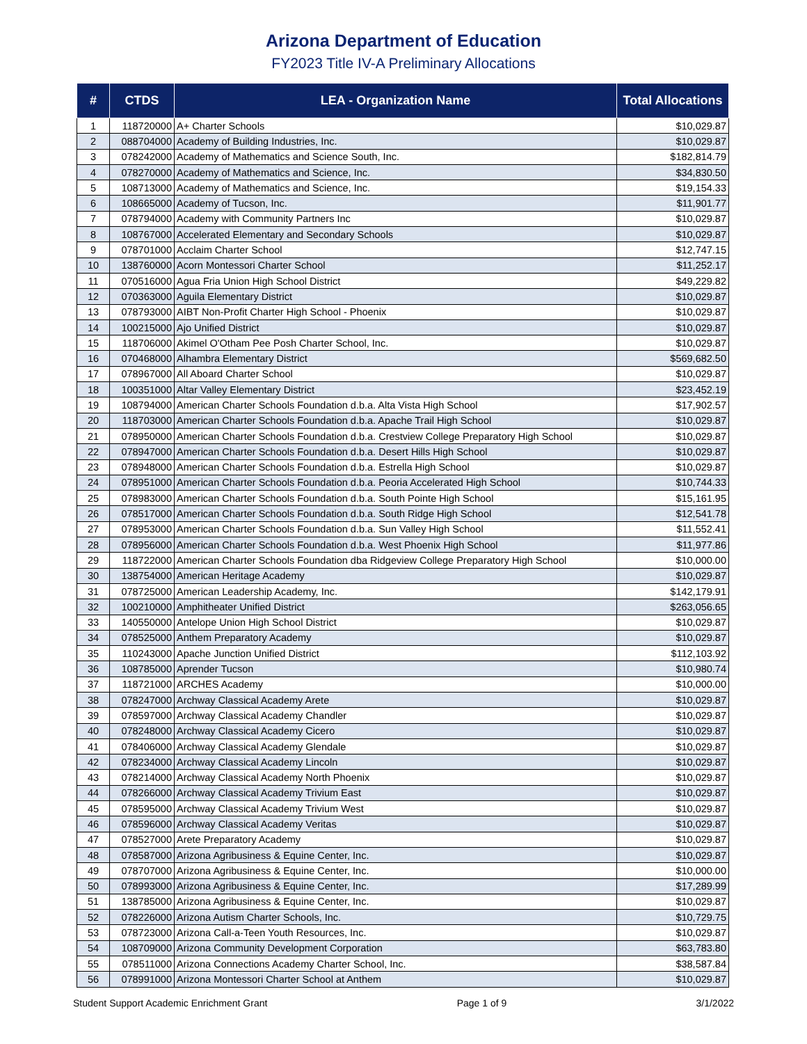Arizona Department of Education
FY2023 Title IV-A Preliminary Allocations
| # | CTDS | LEA - Organization Name | Total Allocations |
| --- | --- | --- | --- |
| 1 | 118720000 | A+ Charter Schools | $10,029.87 |
| 2 | 088704000 | Academy of Building Industries, Inc. | $10,029.87 |
| 3 | 078242000 | Academy of Mathematics and Science South, Inc. | $182,814.79 |
| 4 | 078270000 | Academy of Mathematics and Science, Inc. | $34,830.50 |
| 5 | 108713000 | Academy of Mathematics and Science, Inc. | $19,154.33 |
| 6 | 108665000 | Academy of Tucson, Inc. | $11,901.77 |
| 7 | 078794000 | Academy with Community Partners Inc | $10,029.87 |
| 8 | 108767000 | Accelerated Elementary and Secondary Schools | $10,029.87 |
| 9 | 078701000 | Acclaim Charter School | $12,747.15 |
| 10 | 138760000 | Acorn Montessori Charter School | $11,252.17 |
| 11 | 070516000 | Agua Fria Union High School District | $49,229.82 |
| 12 | 070363000 | Aguila Elementary District | $10,029.87 |
| 13 | 078793000 | AIBT Non-Profit Charter High School - Phoenix | $10,029.87 |
| 14 | 100215000 | Ajo Unified District | $10,029.87 |
| 15 | 118706000 | Akimel O'Otham Pee Posh Charter School, Inc. | $10,029.87 |
| 16 | 070468000 | Alhambra Elementary District | $569,682.50 |
| 17 | 078967000 | All Aboard Charter School | $10,029.87 |
| 18 | 100351000 | Altar Valley Elementary District | $23,452.19 |
| 19 | 108794000 | American Charter Schools Foundation d.b.a. Alta Vista High School | $17,902.57 |
| 20 | 118703000 | American Charter Schools Foundation d.b.a. Apache Trail High School | $10,029.87 |
| 21 | 078950000 | American Charter Schools Foundation d.b.a. Crestview College Preparatory High School | $10,029.87 |
| 22 | 078947000 | American Charter Schools Foundation d.b.a. Desert Hills High School | $10,029.87 |
| 23 | 078948000 | American Charter Schools Foundation d.b.a. Estrella High School | $10,029.87 |
| 24 | 078951000 | American Charter Schools Foundation d.b.a. Peoria Accelerated High School | $10,744.33 |
| 25 | 078983000 | American Charter Schools Foundation d.b.a. South Pointe High School | $15,161.95 |
| 26 | 078517000 | American Charter Schools Foundation d.b.a. South Ridge High School | $12,541.78 |
| 27 | 078953000 | American Charter Schools Foundation d.b.a. Sun Valley High School | $11,552.41 |
| 28 | 078956000 | American Charter Schools Foundation d.b.a. West Phoenix High School | $11,977.86 |
| 29 | 118722000 | American Charter Schools Foundation dba Ridgeview College Preparatory High School | $10,000.00 |
| 30 | 138754000 | American Heritage Academy | $10,029.87 |
| 31 | 078725000 | American Leadership Academy, Inc. | $142,179.91 |
| 32 | 100210000 | Amphitheater Unified District | $263,056.65 |
| 33 | 140550000 | Antelope Union High School District | $10,029.87 |
| 34 | 078525000 | Anthem Preparatory Academy | $10,029.87 |
| 35 | 110243000 | Apache Junction Unified District | $112,103.92 |
| 36 | 108785000 | Aprender Tucson | $10,980.74 |
| 37 | 118721000 | ARCHES Academy | $10,000.00 |
| 38 | 078247000 | Archway Classical Academy Arete | $10,029.87 |
| 39 | 078597000 | Archway Classical Academy Chandler | $10,029.87 |
| 40 | 078248000 | Archway Classical Academy Cicero | $10,029.87 |
| 41 | 078406000 | Archway Classical Academy Glendale | $10,029.87 |
| 42 | 078234000 | Archway Classical Academy Lincoln | $10,029.87 |
| 43 | 078214000 | Archway Classical Academy North Phoenix | $10,029.87 |
| 44 | 078266000 | Archway Classical Academy Trivium East | $10,029.87 |
| 45 | 078595000 | Archway Classical Academy Trivium West | $10,029.87 |
| 46 | 078596000 | Archway Classical Academy Veritas | $10,029.87 |
| 47 | 078527000 | Arete Preparatory Academy | $10,029.87 |
| 48 | 078587000 | Arizona Agribusiness & Equine Center, Inc. | $10,029.87 |
| 49 | 078707000 | Arizona Agribusiness & Equine Center, Inc. | $10,000.00 |
| 50 | 078993000 | Arizona Agribusiness & Equine Center, Inc. | $17,289.99 |
| 51 | 138785000 | Arizona Agribusiness & Equine Center, Inc. | $10,029.87 |
| 52 | 078226000 | Arizona Autism Charter Schools, Inc. | $10,729.75 |
| 53 | 078723000 | Arizona Call-a-Teen Youth Resources, Inc. | $10,029.87 |
| 54 | 108709000 | Arizona Community Development Corporation | $63,783.80 |
| 55 | 078511000 | Arizona Connections Academy Charter School, Inc. | $38,587.84 |
| 56 | 078991000 | Arizona Montessori Charter School at Anthem | $10,029.87 |
Student Support Academic Enrichment Grant Page 1 of 9 3/1/2022